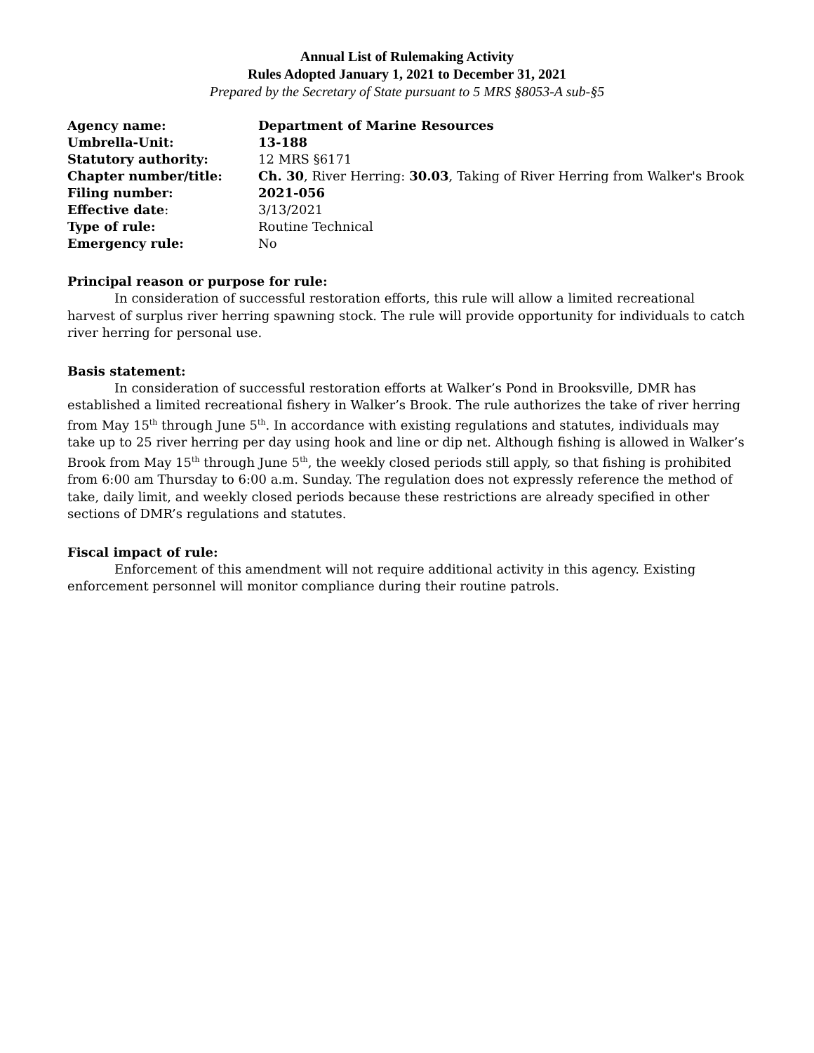Annual List of Rulemaking Activity
Rules Adopted January 1, 2021 to December 31, 2021
Prepared by the Secretary of State pursuant to 5 MRS §8053-A sub-§5
| Agency name: | Department of Marine Resources |
| Umbrella-Unit: | 13-188 |
| Statutory authority: | 12 MRS §6171 |
| Chapter number/title: | Ch. 30 , River Herring: 30.03 , Taking of River Herring from Walker's Brook |
| Filing number: | 2021-056 |
| Effective date : | 3/13/2021 |
| Type of rule: | Routine Technical |
| Emergency rule: | No |
Principal reason or purpose for rule:
In consideration of successful restoration efforts, this rule will allow a limited recreational harvest of surplus river herring spawning stock. The rule will provide opportunity for individuals to catch river herring for personal use.
Basis statement:
In consideration of successful restoration efforts at Walker’s Pond in Brooksville, DMR has established a limited recreational fishery in Walker’s Brook. The rule authorizes the take of river herring from May 15<sup>th</sup> through June 5<sup>th</sup>. In accordance with existing regulations and statutes, individuals may take up to 25 river herring per day using hook and line or dip net. Although fishing is allowed in Walker’s Brook from May 15<sup>th</sup> through June 5<sup>th</sup>, the weekly closed periods still apply, so that fishing is prohibited from 6:00 am Thursday to 6:00 a.m. Sunday. The regulation does not expressly reference the method of take, daily limit, and weekly closed periods because these restrictions are already specified in other sections of DMR’s regulations and statutes.
Fiscal impact of rule:
Enforcement of this amendment will not require additional activity in this agency. Existing enforcement personnel will monitor compliance during their routine patrols.